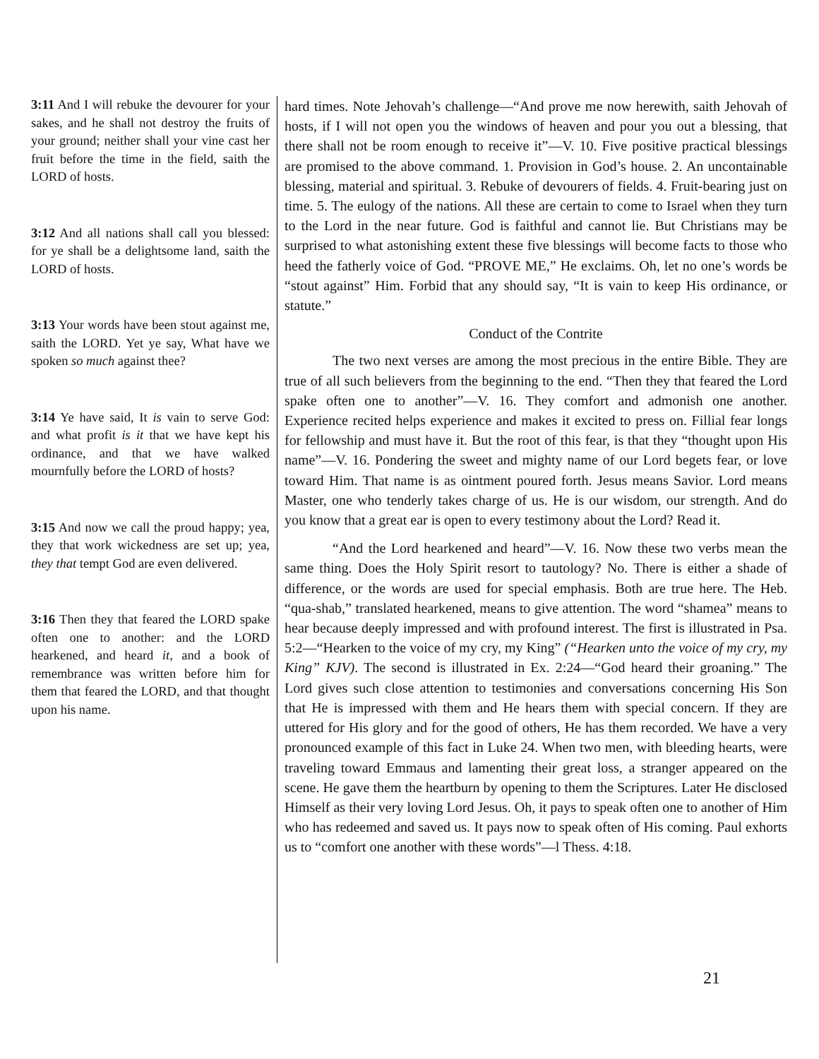3:11 And I will rebuke the devourer for your sakes, and he shall not destroy the fruits of your ground; neither shall your vine cast her fruit before the time in the field, saith the LORD of hosts.
3:12 And all nations shall call you blessed: for ye shall be a delightsome land, saith the LORD of hosts.
3:13 Your words have been stout against me, saith the LORD. Yet ye say, What have we spoken so much against thee?
3:14 Ye have said, It is vain to serve God: and what profit is it that we have kept his ordinance, and that we have walked mournfully before the LORD of hosts?
3:15 And now we call the proud happy; yea, they that work wickedness are set up; yea, they that tempt God are even delivered.
3:16 Then they that feared the LORD spake often one to another: and the LORD hearkened, and heard it, and a book of remembrance was written before him for them that feared the LORD, and that thought upon his name.
hard times. Note Jehovah’s challenge—“And prove me now herewith, saith Jehovah of hosts, if I will not open you the windows of heaven and pour you out a blessing, that there shall not be room enough to receive it”—V. 10. Five positive practical blessings are promised to the above command. 1. Provision in God’s house. 2. An uncontainable blessing, material and spiritual. 3. Rebuke of devourers of fields. 4. Fruit-bearing just on time. 5. The eulogy of the nations. All these are certain to come to Israel when they turn to the Lord in the near future. God is faithful and cannot lie. But Christians may be surprised to what astonishing extent these five blessings will become facts to those who heed the fatherly voice of God. “PROVE ME,” He exclaims. Oh, let no one’s words be “stout against” Him. Forbid that any should say, “It is vain to keep His ordinance, or statute.”
Conduct of the Contrite
The two next verses are among the most precious in the entire Bible. They are true of all such believers from the beginning to the end. “Then they that feared the Lord spake often one to another”—V. 16. They comfort and admonish one another. Experience recited helps experience and makes it excited to press on. Fillial fear longs for fellowship and must have it. But the root of this fear, is that they “thought upon His name”—V. 16. Pondering the sweet and mighty name of our Lord begets fear, or love toward Him. That name is as ointment poured forth. Jesus means Savior. Lord means Master, one who tenderly takes charge of us. He is our wisdom, our strength. And do you know that a great ear is open to every testimony about the Lord? Read it.
“And the Lord hearkened and heard”—V. 16. Now these two verbs mean the same thing. Does the Holy Spirit resort to tautology? No. There is either a shade of difference, or the words are used for special emphasis. Both are true here. The Heb. “qua-shab,” translated hearkened, means to give attention. The word “shamea” means to hear because deeply impressed and with profound interest. The first is illustrated in Psa. 5:2—“Hearken to the voice of my cry, my King” (“Hearken unto the voice of my cry, my King” KJV). The second is illustrated in Ex. 2:24—“God heard their groaning.” The Lord gives such close attention to testimonies and conversations concerning His Son that He is impressed with them and He hears them with special concern. If they are uttered for His glory and for the good of others, He has them recorded. We have a very pronounced example of this fact in Luke 24. When two men, with bleeding hearts, were traveling toward Emmaus and lamenting their great loss, a stranger appeared on the scene. He gave them the heartburn by opening to them the Scriptures. Later He disclosed Himself as their very loving Lord Jesus. Oh, it pays to speak often one to another of Him who has redeemed and saved us. It pays now to speak often of His coming. Paul exhorts us to “comfort one another with these words”—l Thess. 4:18.
21